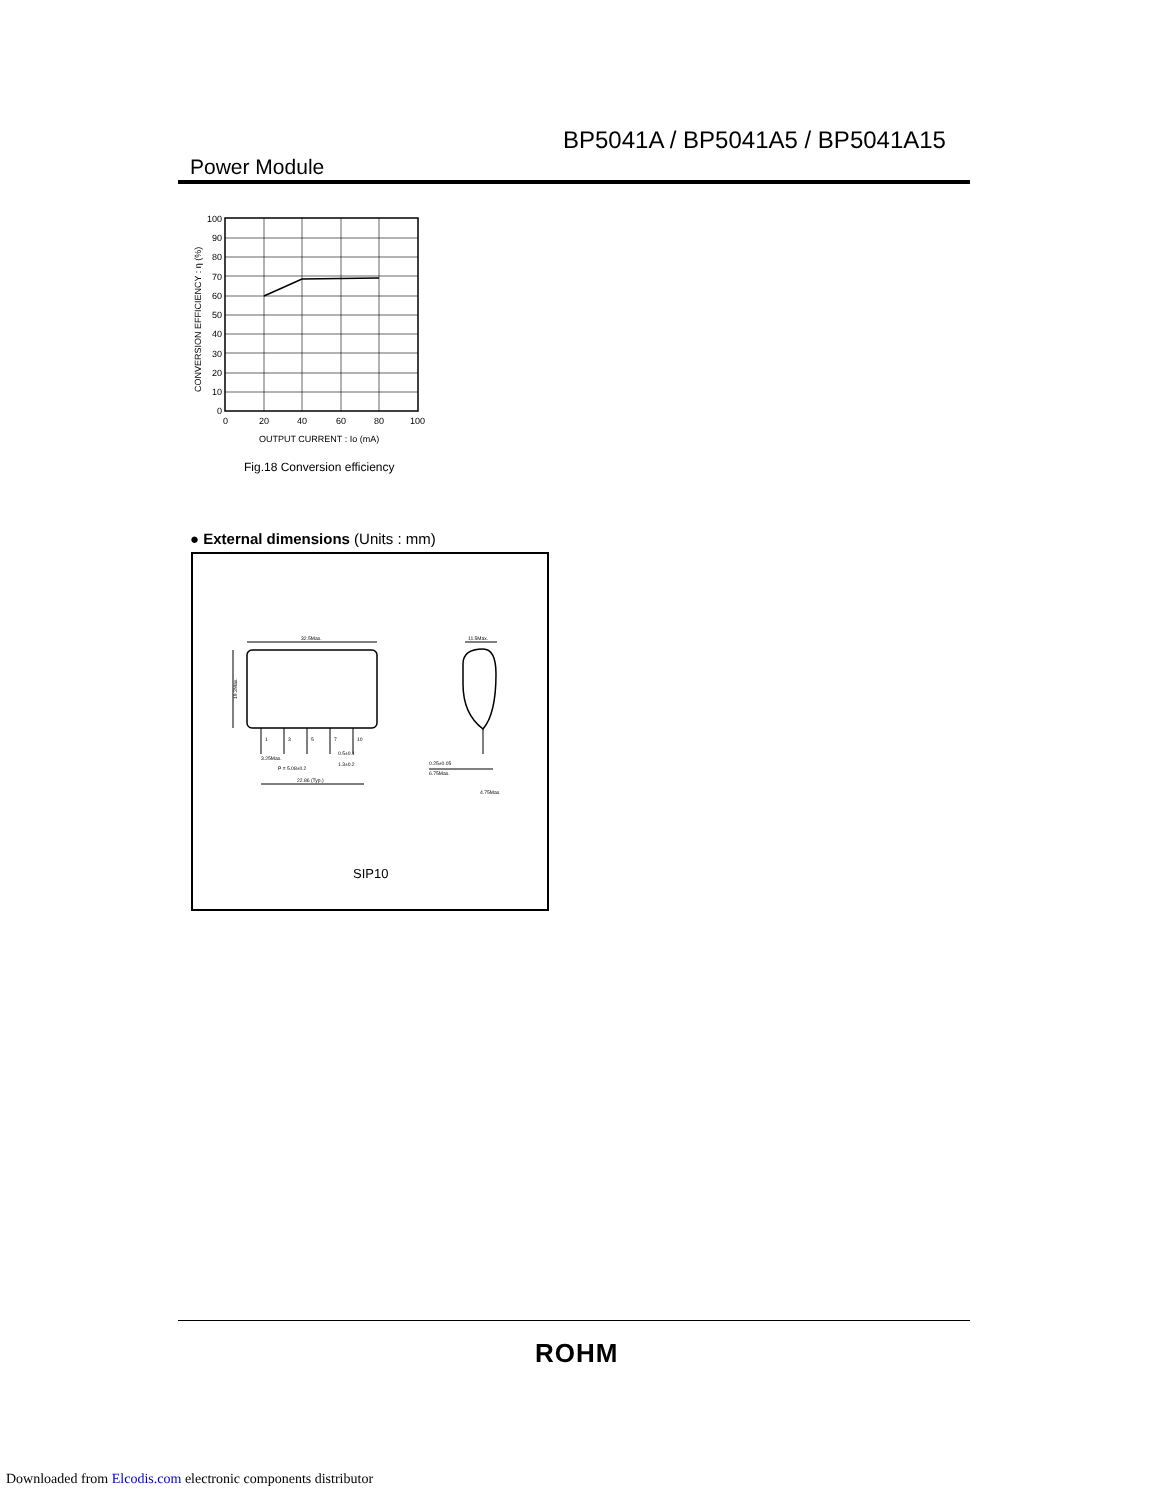BP5041A / BP5041A5 / BP5041A15
Power Module
100
90
80
70
60
50
40
30
20
10
0
0
20
40
60
80
100
OUTPUT CURRENT : Io (mA)
CONVERSION EFFICIENCY : η (%)
Fig.18 Conversion efficiency
● External dimensions (Units : mm)
32.5Max.
11.5Max.
19.3Max.
1
3
5
7
10
3.25Max.
P = 5.08±0.2
22.86 (Typ.)
0.5±0.1
1.3±0.2
0.25±0.05
6.75Max.
4.75Max.
SIP10
ROHM
Downloaded from Elcodis.com electronic components distributor